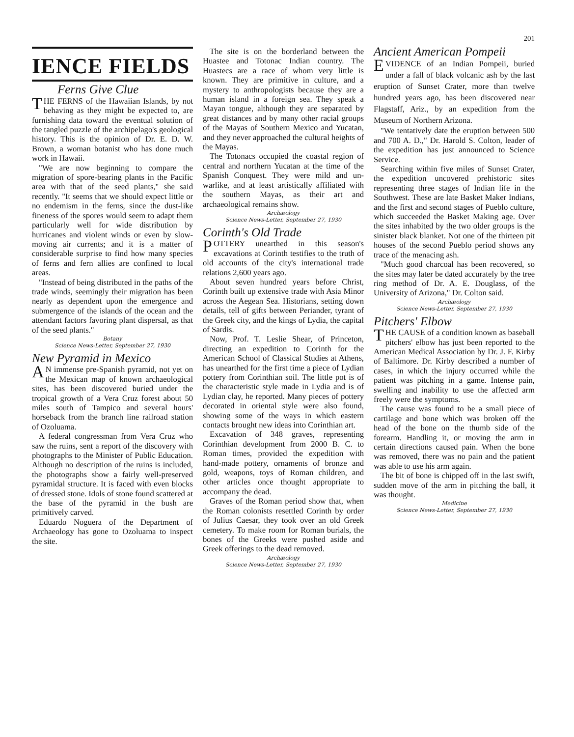201
IENCE FIELDS
Ferns Give Clue
THE FERNS of the Hawaiian Islands, by not behaving as they might be expected to, are furnishing data toward the eventual solution of the tangled puzzle of the archipelago's geological history. This is the opinion of Dr. E. D. W. Brown, a woman botanist who has done much work in Hawaii.
"We are now beginning to compare the migration of spore-bearing plants in the Pacific area with that of the seed plants," she said recently. "It seems that we should expect little or no endemism in the ferns, since the dust-like fineness of the spores would seem to adapt them particularly well for wide distribution by hurricanes and violent winds or even by slow-moving air currents; and it is a matter of considerable surprise to find how many species of ferns and fern allies are confined to local areas.
"Instead of being distributed in the paths of the trade winds, seemingly their migration has been nearly as dependent upon the emergence and submergence of the islands of the ocean and the attendant factors favoring plant dispersal, as that of the seed plants."
Botany
Science News-Letter, September 27, 1930
New Pyramid in Mexico
AN immense pre-Spanish pyramid, not yet on the Mexican map of known archaeological sites, has been discovered buried under the tropical growth of a Vera Cruz forest about 50 miles south of Tampico and several hours' horseback from the branch line railroad station of Ozoluama.
A federal congressman from Vera Cruz who saw the ruins, sent a report of the discovery with photographs to the Minister of Public Education. Although no description of the ruins is included, the photographs show a fairly well-preserved pyramidal structure. It is faced with even blocks of dressed stone. Idols of stone found scattered at the base of the pyramid in the bush are primitively carved.
Eduardo Noguera of the Department of Archaeology has gone to Ozoluama to inspect the site.
The site is on the borderland between the Huastee and Totonac Indian country. The Huastecs are a race of whom very little is known. They are primitive in culture, and a mystery to anthropologists because they are a human island in a foreign sea. They speak a Mayan tongue, although they are separated by great distances and by many other racial groups of the Mayas of Southern Mexico and Yucatan, and they never approached the cultural heights of the Mayas.
The Totonacs occupied the coastal region of central and northern Yucatan at the time of the Spanish Conquest. They were mild and un-warlike, and at least artistically affiliated with the southern Mayas, as their art and archaeological remains show.
Archæology
Science News-Letter, September 27, 1930
Corinth's Old Trade
POTTERY unearthed in this season's excavations at Corinth testifies to the truth of old accounts of the city's international trade relations 2,600 years ago.
About seven hundred years before Christ, Corinth built up extensive trade with Asia Minor across the Aegean Sea. Historians, setting down details, tell of gifts between Periander, tyrant of the Greek city, and the kings of Lydia, the capital of Sardis.
Now, Prof. T. Leslie Shear, of Princeton, directing an expedition to Corinth for the American School of Classical Studies at Athens, has unearthed for the first time a piece of Lydian pottery from Corinthian soil. The little pot is of the characteristic style made in Lydia and is of Lydian clay, he reported. Many pieces of pottery decorated in oriental style were also found, showing some of the ways in which eastern contacts brought new ideas into Corinthian art.
Excavation of 348 graves, representing Corinthian development from 2000 B. C. to Roman times, provided the expedition with hand-made pottery, ornaments of bronze and gold, weapons, toys of Roman children, and other articles once thought appropriate to accompany the dead.
Graves of the Roman period show that, when the Roman colonists resettled Corinth by order of Julius Caesar, they took over an old Greek cemetery. To make room for Roman burials, the bones of the Greeks were pushed aside and Greek offerings to the dead removed.
Archæology
Science News-Letter, September 27, 1930
Ancient American Pompeii
EVIDENCE of an Indian Pompeii, buried under a fall of black volcanic ash by the last eruption of Sunset Crater, more than twelve hundred years ago, has been discovered near Flagstaff, Ariz., by an expedition from the Museum of Northern Arizona.
"We tentatively date the eruption between 500 and 700 A. D.," Dr. Harold S. Colton, leader of the expedition has just announced to Science Service.
Searching within five miles of Sunset Crater, the expedition uncovered prehistoric sites representing three stages of Indian life in the Southwest. These are late Basket Maker Indians, and the first and second stages of Pueblo culture, which succeeded the Basket Making age. Over the sites inhabited by the two older groups is the sinister black blanket. Not one of the thirteen pit houses of the second Pueblo period shows any trace of the menacing ash.
"Much good charcoal has been recovered, so the sites may later be dated accurately by the tree ring method of Dr. A. E. Douglass, of the University of Arizona," Dr. Colton said.
Archæology
Science News-Letter, September 27, 1930
Pitchers' Elbow
THE CAUSE of a condition known as baseball pitchers' elbow has just been reported to the American Medical Association by Dr. J. F. Kirby of Baltimore. Dr. Kirby described a number of cases, in which the injury occurred while the patient was pitching in a game. Intense pain, swelling and inability to use the affected arm freely were the symptoms.
The cause was found to be a small piece of cartilage and bone which was broken off the head of the bone on the thumb side of the forearm. Handling it, or moving the arm in certain directions caused pain. When the bone was removed, there was no pain and the patient was able to use his arm again.
The bit of bone is chipped off in the last swift, sudden move of the arm in pitching the ball, it was thought.
Medicine
Science News-Letter, September 27, 1930